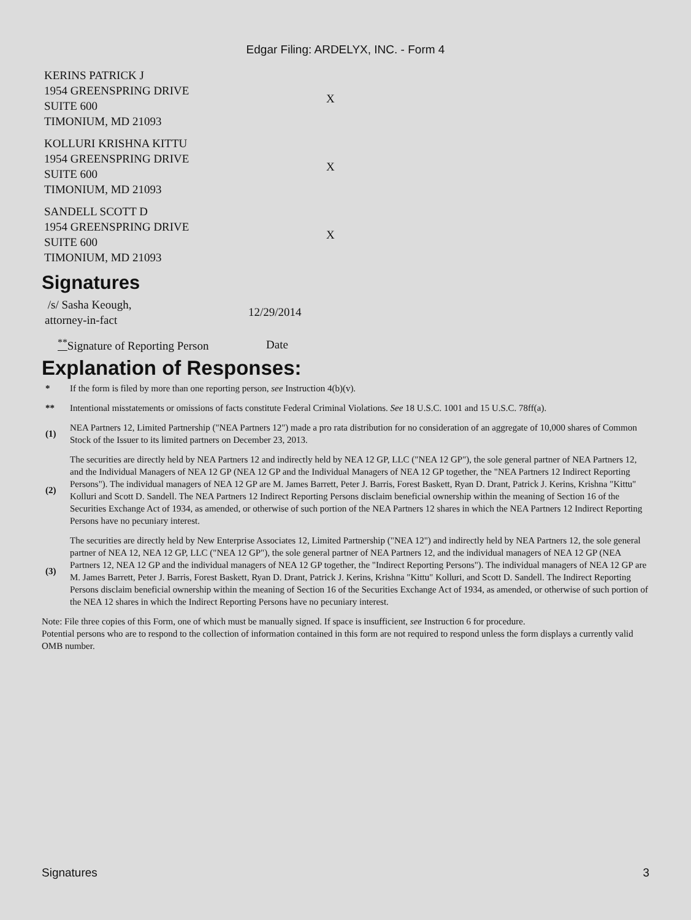Edgar Filing: ARDELYX, INC. - Form 4
| KERINS PATRICK J 1954 GREENSPRING DRIVE SUITE 600 TIMONIUM, MD 21093 | X |
| KOLLURI KRISHNA KITTU 1954 GREENSPRING DRIVE SUITE 600 TIMONIUM, MD 21093 | X |
| SANDELL SCOTT D 1954 GREENSPRING DRIVE SUITE 600 TIMONIUM, MD 21093 | X |
Signatures
| /s/ Sasha Keough, attorney-in-fact | 12/29/2014 |
| <sup>**</sup> Signature of Reporting Person | Date |
Explanation of Responses:
| * | If the form is filed by more than one reporting person, see Instruction 4(b)(v). |
| ** | Intentional misstatements or omissions of facts constitute Federal Criminal Violations. See 18 U.S.C. 1001 and 15 U.S.C. 78ff(a). |
| (1) | NEA Partners 12, Limited Partnership ("NEA Partners 12") made a pro rata distribution for no consideration of an aggregate of 10,000 shares of Common Stock of the Issuer to its limited partners on December 23, 2013. |
| (2) | The securities are directly held by NEA Partners 12 and indirectly held by NEA 12 GP, LLC ("NEA 12 GP"), the sole general partner of NEA Partners 12, and the Individual Managers of NEA 12 GP (NEA 12 GP and the Individual Managers of NEA 12 GP together, the "NEA Partners 12 Indirect Reporting Persons"). The individual managers of NEA 12 GP are M. James Barrett, Peter J. Barris, Forest Baskett, Ryan D. Drant, Patrick J. Kerins, Krishna "Kittu" Kolluri and Scott D. Sandell. The NEA Partners 12 Indirect Reporting Persons disclaim beneficial ownership within the meaning of Section 16 of the Securities Exchange Act of 1934, as amended, or otherwise of such portion of the NEA Partners 12 shares in which the NEA Partners 12 Indirect Reporting Persons have no pecuniary interest. |
| (3) | The securities are directly held by New Enterprise Associates 12, Limited Partnership ("NEA 12") and indirectly held by NEA Partners 12, the sole general partner of NEA 12, NEA 12 GP, LLC ("NEA 12 GP"), the sole general partner of NEA Partners 12, and the individual managers of NEA 12 GP (NEA Partners 12, NEA 12 GP and the individual managers of NEA 12 GP together, the "Indirect Reporting Persons"). The individual managers of NEA 12 GP are M. James Barrett, Peter J. Barris, Forest Baskett, Ryan D. Drant, Patrick J. Kerins, Krishna "Kittu" Kolluri, and Scott D. Sandell. The Indirect Reporting Persons disclaim beneficial ownership within the meaning of Section 16 of the Securities Exchange Act of 1934, as amended, or otherwise of such portion of the NEA 12 shares in which the Indirect Reporting Persons have no pecuniary interest. |
Note: File three copies of this Form, one of which must be manually signed. If space is insufficient, see Instruction 6 for procedure.
Potential persons who are to respond to the collection of information contained in this form are not required to respond unless the form displays a currently valid OMB number.
Signatures 3